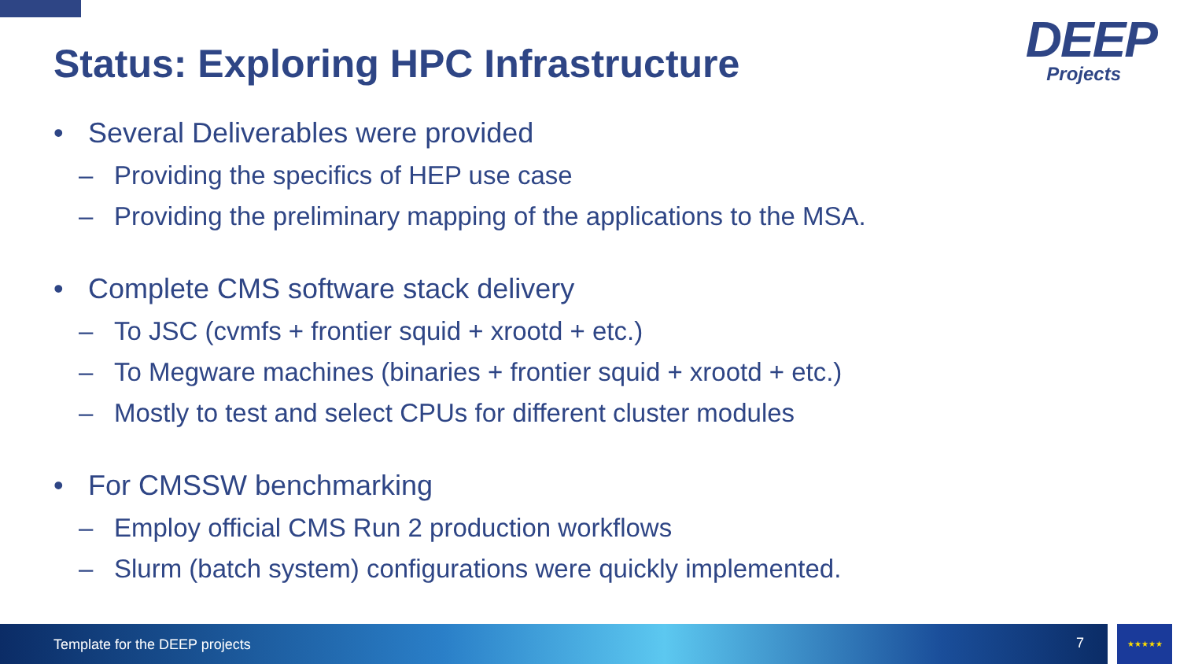Status: Exploring HPC Infrastructure
DEEP
Projects
• Several Deliverables were provided
– Providing the specifics of HEP use case
– Providing the preliminary mapping of the applications to the MSA.
• Complete CMS software stack delivery
– To JSC (cvmfs + frontier squid + xrootd + etc.)
– To Megware machines (binaries + frontier squid + xrootd + etc.)
– Mostly to test and select CPUs for different cluster modules
• For CMSSW benchmarking
– Employ official CMS Run 2 production workflows
– Slurm (batch system) configurations were quickly implemented.
Template for the DEEP projects 7 ★★★★★